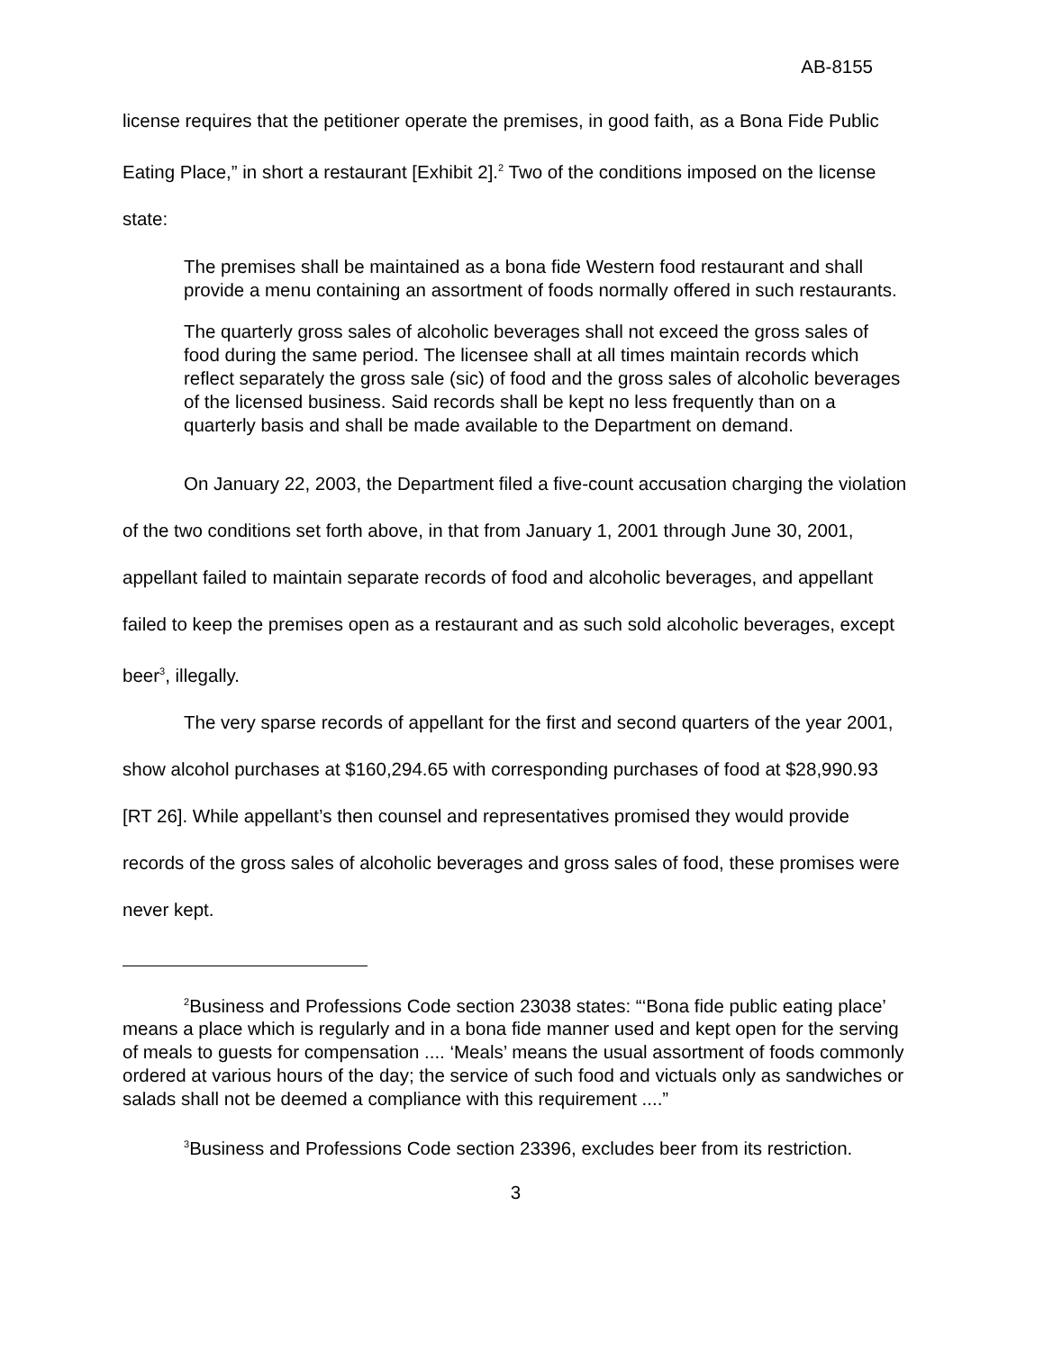AB-8155
license requires that the petitioner operate the premises, in good faith, as a Bona Fide Public Eating Place,” in short a restaurant [Exhibit 2].<sup>2</sup> Two of the conditions imposed on the license state:
The premises shall be maintained as a bona fide Western food restaurant and shall provide a menu containing an assortment of foods normally offered in such restaurants.
The quarterly gross sales of alcoholic beverages shall not exceed the gross sales of food during the same period. The licensee shall at all times maintain records which reflect separately the gross sale (sic) of food and the gross sales of alcoholic beverages of the licensed business. Said records shall be kept no less frequently than on a quarterly basis and shall be made available to the Department on demand.
On January 22, 2003, the Department filed a five-count accusation charging the violation of the two conditions set forth above, in that from January 1, 2001 through June 30, 2001, appellant failed to maintain separate records of food and alcoholic beverages, and appellant failed to keep the premises open as a restaurant and as such sold alcoholic beverages, except beer<sup>3</sup>, illegally.
The very sparse records of appellant for the first and second quarters of the year 2001, show alcohol purchases at $160,294.65 with corresponding purchases of food at $28,990.93 [RT 26]. While appellant’s then counsel and representatives promised they would provide records of the gross sales of alcoholic beverages and gross sales of food, these promises were never kept.
<sup>2</sup> Business and Professions Code section 23038 states: “‘Bona fide public eating place’ means a place which is regularly and in a bona fide manner used and kept open for the serving of meals to guests for compensation .... ‘Meals’ means the usual assortment of foods commonly ordered at various hours of the day; the service of such food and victuals only as sandwiches or salads shall not be deemed a compliance with this requirement ....”
<sup>3</sup> Business and Professions Code section 23396, excludes beer from its restriction.
3